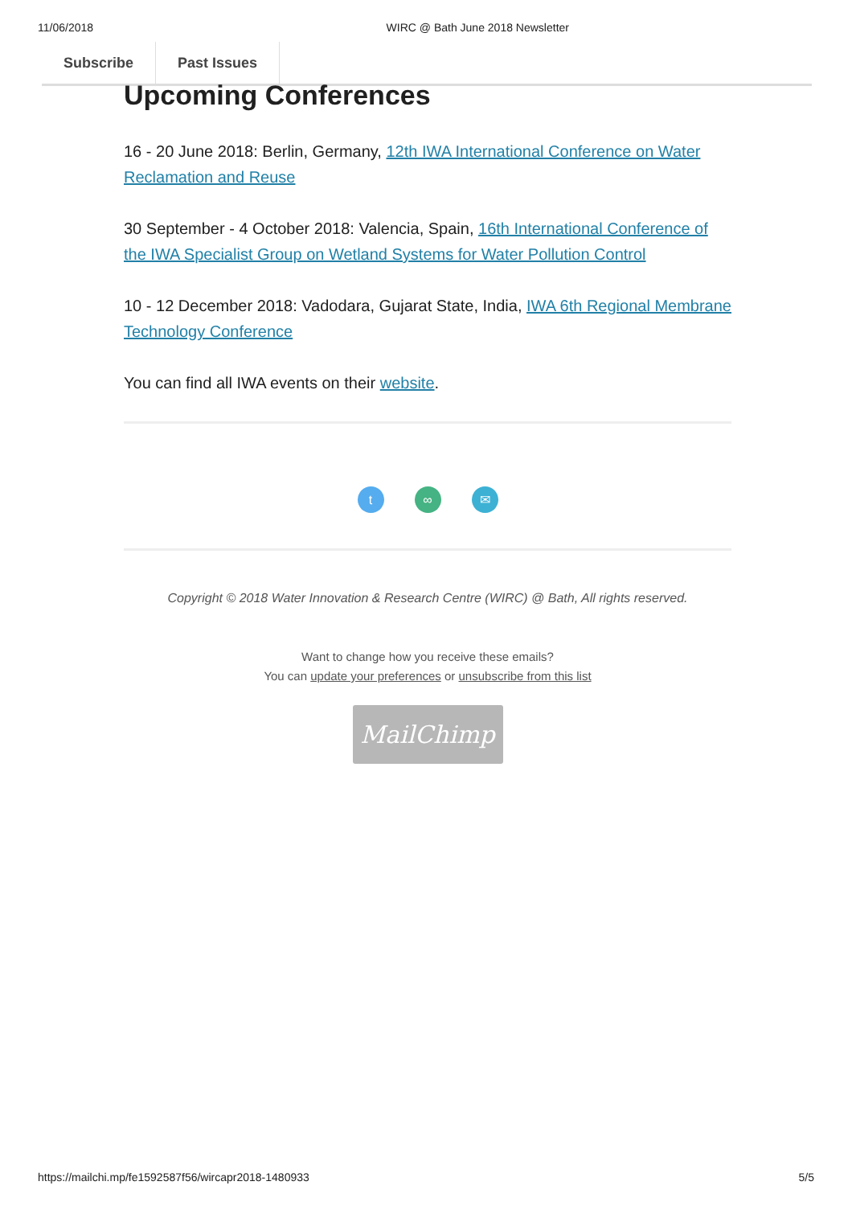11/06/2018 WIRC @ Bath June 2018 Newsletter
Subscribe Past Issues
Upcoming Conferences
16 - 20 June 2018: Berlin, Germany, 12th IWA International Conference on Water Reclamation and Reuse
30 September - 4 October 2018: Valencia, Spain, 16th International Conference of the IWA Specialist Group on Wetland Systems for Water Pollution Control
10 - 12 December 2018: Vadodara, Gujarat State, India, IWA 6th Regional Membrane Technology Conference
You can find all IWA events on their website.
t ∞ ✉
Copyright © 2018 Water Innovation & Research Centre (WIRC) @ Bath, All rights reserved.
Want to change how you receive these emails?
You can update your preferences or unsubscribe from this list
MailChimp
https://mailchi.mp/fe1592587f56/wircapr2018-1480933 5/5